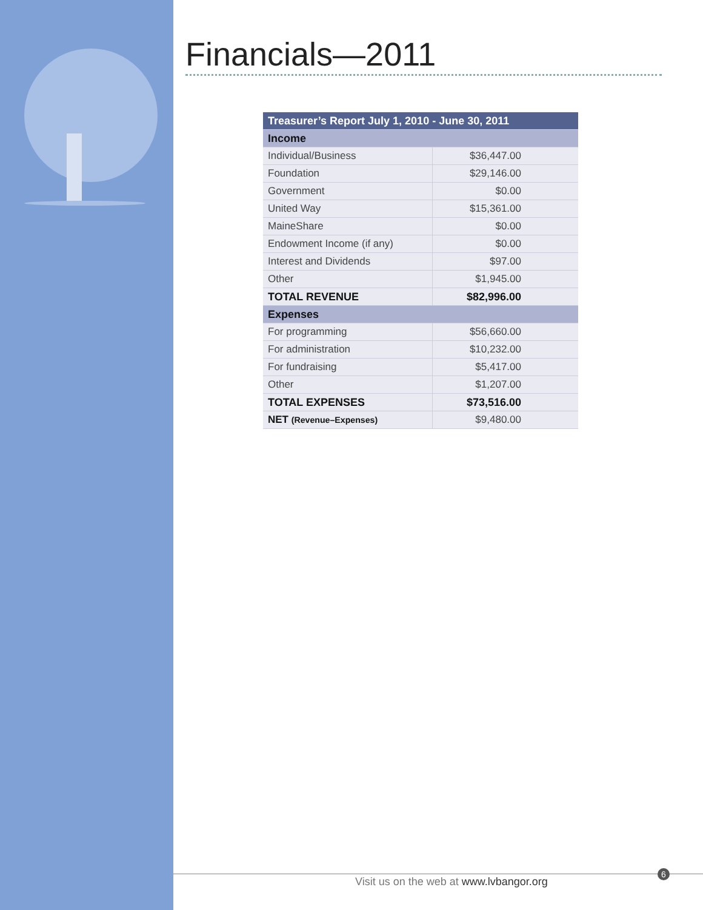Financials—2011
| Treasurer’s Report July 1, 2010 - June 30, 2011 | |
| --- | --- |
| Income | |
| Individual/Business | $36,447.00 |
| Foundation | $29,146.00 |
| Government | $0.00 |
| United Way | $15,361.00 |
| MaineShare | $0.00 |
| Endowment Income (if any) | $0.00 |
| Interest and Dividends | $97.00 |
| Other | $1,945.00 |
| TOTAL REVENUE | $82,996.00 |
| Expenses | |
| For programming | $56,660.00 |
| For administration | $10,232.00 |
| For fundraising | $5,417.00 |
| Other | $1,207.00 |
| TOTAL EXPENSES | $73,516.00 |
| NET (Revenue–Expenses) | $9,480.00 |
Visit us on the web at www.lvbangor.org
6